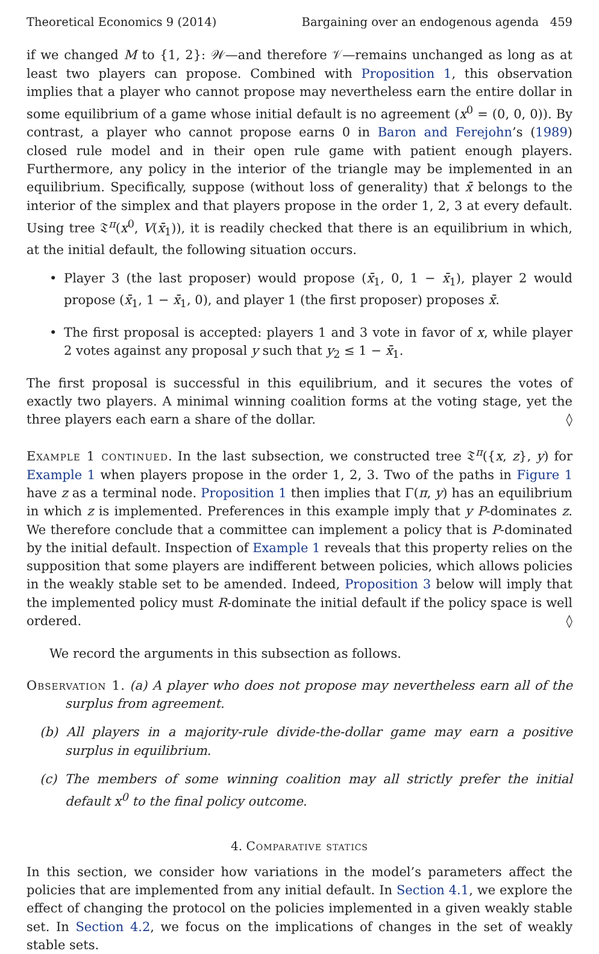Theoretical Economics 9 (2014) Bargaining over an endogenous agenda 459
if we changed M to {1, 2}: 𝒲—and therefore 𝒱—remains unchanged as long as at least two players can propose. Combined with Proposition 1, this observation implies that a player who cannot propose may nevertheless earn the entire dollar in some equilibrium of a game whose initial default is no agreement (x<sup>0</sup> = (0, 0, 0)). By contrast, a player who cannot propose earns 0 in Baron and Ferejohn’s (1989) closed rule model and in their open rule game with patient enough players. Furthermore, any policy in the interior of the triangle may be implemented in an equilibrium. Specifically, suppose (without loss of generality) that x̄ belongs to the interior of the simplex and that players propose in the order 1, 2, 3 at every default. Using tree 𝔗<sup>π</sup>(x<sup>0</sup>, V(x̄<sub>1</sub>)), it is readily checked that there is an equilibrium in which, at the initial default, the following situation occurs.
• Player 3 (the last proposer) would propose (x̄<sub>1</sub>, 0, 1 − x̄<sub>1</sub>), player 2 would propose (x̄<sub>1</sub>, 1 − x̄<sub>1</sub>, 0), and player 1 (the first proposer) proposes x̄.
• The first proposal is accepted: players 1 and 3 vote in favor of x, while player 2 votes against any proposal y such that y<sub>2</sub> ≤ 1 − x̄<sub>1</sub>.
The first proposal is successful in this equilibrium, and it secures the votes of exactly two players. A minimal winning coalition forms at the voting stage, yet the three players each earn a share of the dollar. ◊
Example 1 continued. In the last subsection, we constructed tree 𝔗<sup>π</sup>({x, z}, y) for Example 1 when players propose in the order 1, 2, 3. Two of the paths in Figure 1 have z as a terminal node. Proposition 1 then implies that Γ(π, y) has an equilibrium in which z is implemented. Preferences in this example imply that y P-dominates z. We therefore conclude that a committee can implement a policy that is P-dominated by the initial default. Inspection of Example 1 reveals that this property relies on the supposition that some players are indifferent between policies, which allows policies in the weakly stable set to be amended. Indeed, Proposition 3 below will imply that the implemented policy must R-dominate the initial default if the policy space is well ordered. ◊
We record the arguments in this subsection as follows.
Observation 1. (a) A player who does not propose may nevertheless earn all of the surplus from agreement.
(b) All players in a majority-rule divide-the-dollar game may earn a positive surplus in equilibrium.
(c) The members of some winning coalition may all strictly prefer the initial default x<sup>0</sup> to the final policy outcome.
4. Comparative statics
In this section, we consider how variations in the model’s parameters affect the policies that are implemented from any initial default. In Section 4.1, we explore the effect of changing the protocol on the policies implemented in a given weakly stable set. In Section 4.2, we focus on the implications of changes in the set of weakly stable sets.